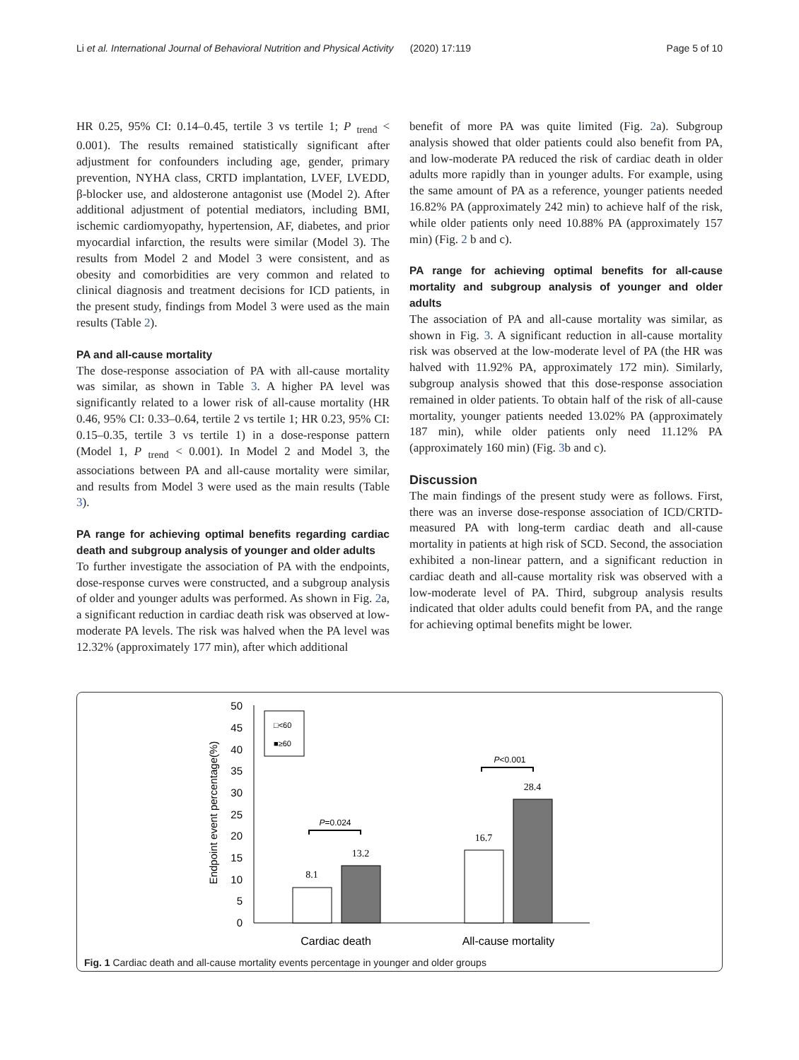Li et al. International Journal of Behavioral Nutrition and Physical Activity (2020) 17:119 Page 5 of 10
HR 0.25, 95% CI: 0.14–0.45, tertile 3 vs tertile 1; P <sub>trend</sub> < 0.001). The results remained statistically significant after adjustment for confounders including age, gender, primary prevention, NYHA class, CRTD implantation, LVEF, LVEDD, β-blocker use, and aldosterone antagonist use (Model 2). After additional adjustment of potential mediators, including BMI, ischemic cardiomyopathy, hypertension, AF, diabetes, and prior myocardial infarction, the results were similar (Model 3). The results from Model 2 and Model 3 were consistent, and as obesity and comorbidities are very common and related to clinical diagnosis and treatment decisions for ICD patients, in the present study, findings from Model 3 were used as the main results (Table 2).
PA and all-cause mortality
The dose-response association of PA with all-cause mortality was similar, as shown in Table 3. A higher PA level was significantly related to a lower risk of all-cause mortality (HR 0.46, 95% CI: 0.33–0.64, tertile 2 vs tertile 1; HR 0.23, 95% CI: 0.15–0.35, tertile 3 vs tertile 1) in a dose-response pattern (Model 1, P <sub>trend</sub> < 0.001). In Model 2 and Model 3, the associations between PA and all-cause mortality were similar, and results from Model 3 were used as the main results (Table 3).
PA range for achieving optimal benefits regarding cardiac death and subgroup analysis of younger and older adults
To further investigate the association of PA with the endpoints, dose-response curves were constructed, and a subgroup analysis of older and younger adults was performed. As shown in Fig. 2a, a significant reduction in cardiac death risk was observed at low-moderate PA levels. The risk was halved when the PA level was 12.32% (approximately 177 min), after which additional
benefit of more PA was quite limited (Fig. 2a). Subgroup analysis showed that older patients could also benefit from PA, and low-moderate PA reduced the risk of cardiac death in older adults more rapidly than in younger adults. For example, using the same amount of PA as a reference, younger patients needed 16.82% PA (approximately 242 min) to achieve half of the risk, while older patients only need 10.88% PA (approximately 157 min) (Fig. 2 b and c).
PA range for achieving optimal benefits for all-cause mortality and subgroup analysis of younger and older adults
The association of PA and all-cause mortality was similar, as shown in Fig. 3. A significant reduction in all-cause mortality risk was observed at the low-moderate level of PA (the HR was halved with 11.92% PA, approximately 172 min). Similarly, subgroup analysis showed that this dose-response association remained in older patients. To obtain half of the risk of all-cause mortality, younger patients needed 13.02% PA (approximately 187 min), while older patients only need 11.12% PA (approximately 160 min) (Fig. 3b and c).
Discussion
The main findings of the present study were as follows. First, there was an inverse dose-response association of ICD/CRTD-measured PA with long-term cardiac death and all-cause mortality in patients at high risk of SCD. Second, the association exhibited a non-linear pattern, and a significant reduction in cardiac death and all-cause mortality risk was observed with a low-moderate level of PA. Third, subgroup analysis results indicated that older adults could benefit from PA, and the range for achieving optimal benefits might be lower.
0
5
10
15
20
25
30
35
40
45
50
Endpoint event percentage(%)
□<60
■≥60
8.1
13.2
16.7
28.4
P=0.024
P<0.001
Cardiac death
All-cause mortality
Fig. 1 Cardiac death and all-cause mortality events percentage in younger and older groups